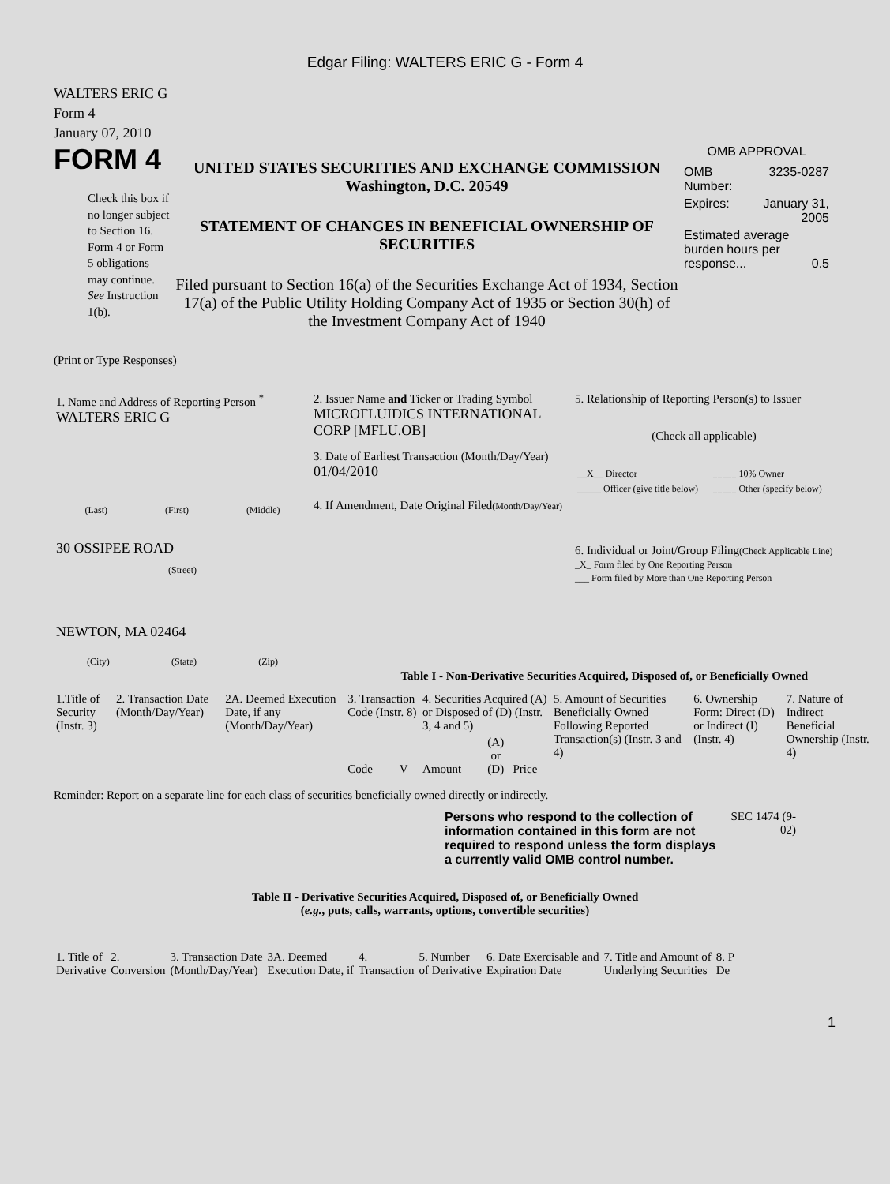Edgar Filing: WALTERS ERIC G - Form 4
WALTERS ERIC G
Form 4
January 07, 2010
FORM 4
Check this box if no longer subject to Section 16. Form 4 or Form 5 obligations may continue. See Instruction 1(b).
UNITED STATES SECURITIES AND EXCHANGE COMMISSION
Washington, D.C. 20549
STATEMENT OF CHANGES IN BENEFICIAL OWNERSHIP OF SECURITIES
Filed pursuant to Section 16(a) of the Securities Exchange Act of 1934, Section 17(a) of the Public Utility Holding Company Act of 1935 or Section 30(h) of the Investment Company Act of 1940
OMB APPROVAL
| OMB Number: | 3235-0287 |
| Expires: | January 31, 2005 |
| Estimated average burden hours per response... 0.5 | |
(Print or Type Responses)
| 1. Name and Address of Reporting Person <sup>*</sup> WALTERS ERIC G (Last) (First) (Middle) 30 OSSIPEE ROAD (Street) NEWTON, MA 02464 (City) (State) (Zip) | 2. Issuer Name and Ticker or Trading Symbol MICROFLUIDICS INTERNATIONAL CORP [MFLU.OB] 3. Date of Earliest Transaction (Month/Day/Year) 01/04/2010 4. If Amendment, Date Original Filed (Month/Day/Year) | 5. Relationship of Reporting Person(s) to Issuer (Check all applicable) / __X__ Director / _____ 10% Owner / / _____ Officer (give title below) / _____ Other (specify below) / 6. Individual or Joint/Group Filing (Check Applicable Line) _X_ Form filed by One Reporting Person ___ Form filed by More than One Reporting Person |
Table I - Non-Derivative Securities Acquired, Disposed of, or Beneficially Owned
| 1.Title of Security (Instr. 3) | 2. Transaction Date (Month/Day/Year) | 2A. Deemed Execution Date, if any (Month/Day/Year) | 3. Transaction Code (Instr. 8) | | 4. Securities Acquired (A) or Disposed of (D) (Instr. 3, 4 and 5) | | | 5. Amount of Securities Beneficially Owned Following Reported Transaction(s) (Instr. 3 and 4) | 6. Ownership Form: Direct (D) or Indirect (I) (Instr. 4) | 7. Nature of Indirect Beneficial Ownership (Instr. 4) |
| --- | --- | --- | --- | --- | --- | --- | --- | --- | --- | --- |
| | | | Code | V | Amount | (A) or (D) | Price | | | |
Reminder: Report on a separate line for each class of securities beneficially owned directly or indirectly.
Persons who respond to the collection of information contained in this form are not required to respond unless the form displays a currently valid OMB control number.
SEC 1474 (9-02)
Table II - Derivative Securities Acquired, Disposed of, or Beneficially Owned
(e.g., puts, calls, warrants, options, convertible securities)
| 1. Title of Derivative | 2. Conversion | 3. Transaction Date (Month/Day/Year) | 3A. Deemed Execution Date, if | 4. Transaction | 5. Number of Derivative | 6. Date Exercisable and Expiration Date | 7. Title and Amount of Underlying Securities | 8. P De |
| --- | --- | --- | --- | --- | --- | --- | --- | --- |
1